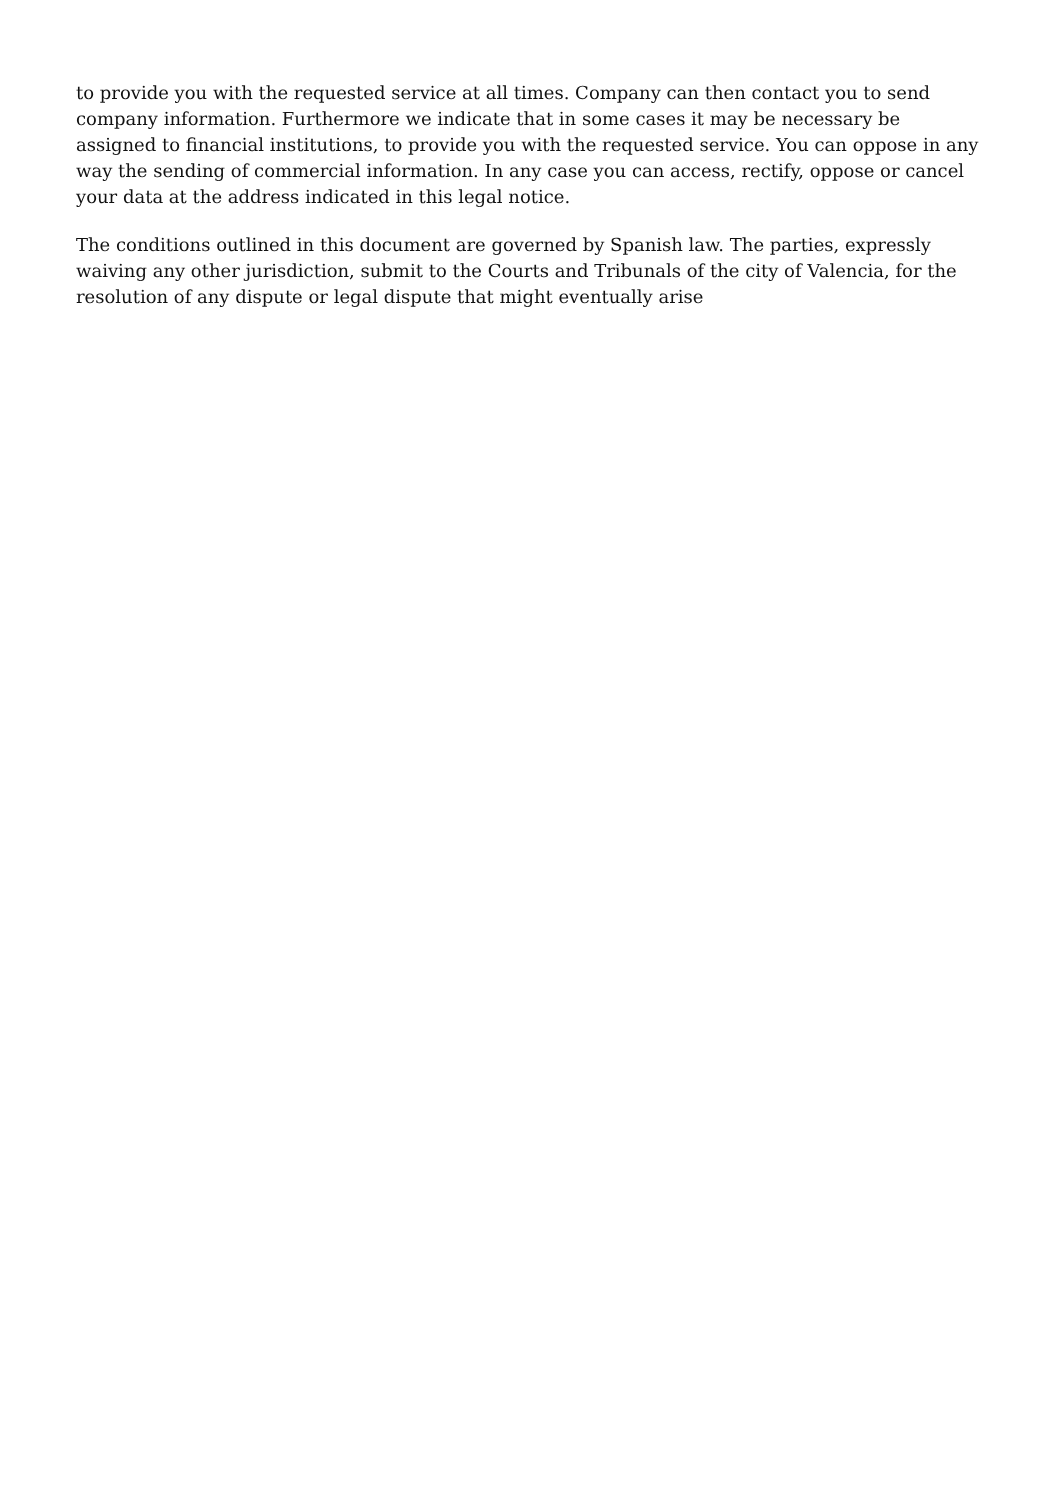to provide you with the requested service at all times. Company can then contact you to send company information. Furthermore we indicate that in some cases it may be necessary be assigned to financial institutions, to provide you with the requested service. You can oppose in any way the sending of commercial information. In any case you can access, rectify, oppose or cancel your data at the address indicated in this legal notice.
The conditions outlined in this document are governed by Spanish law. The parties, expressly waiving any other jurisdiction, submit to the Courts and Tribunals of the city of Valencia, for the resolution of any dispute or legal dispute that might eventually arise